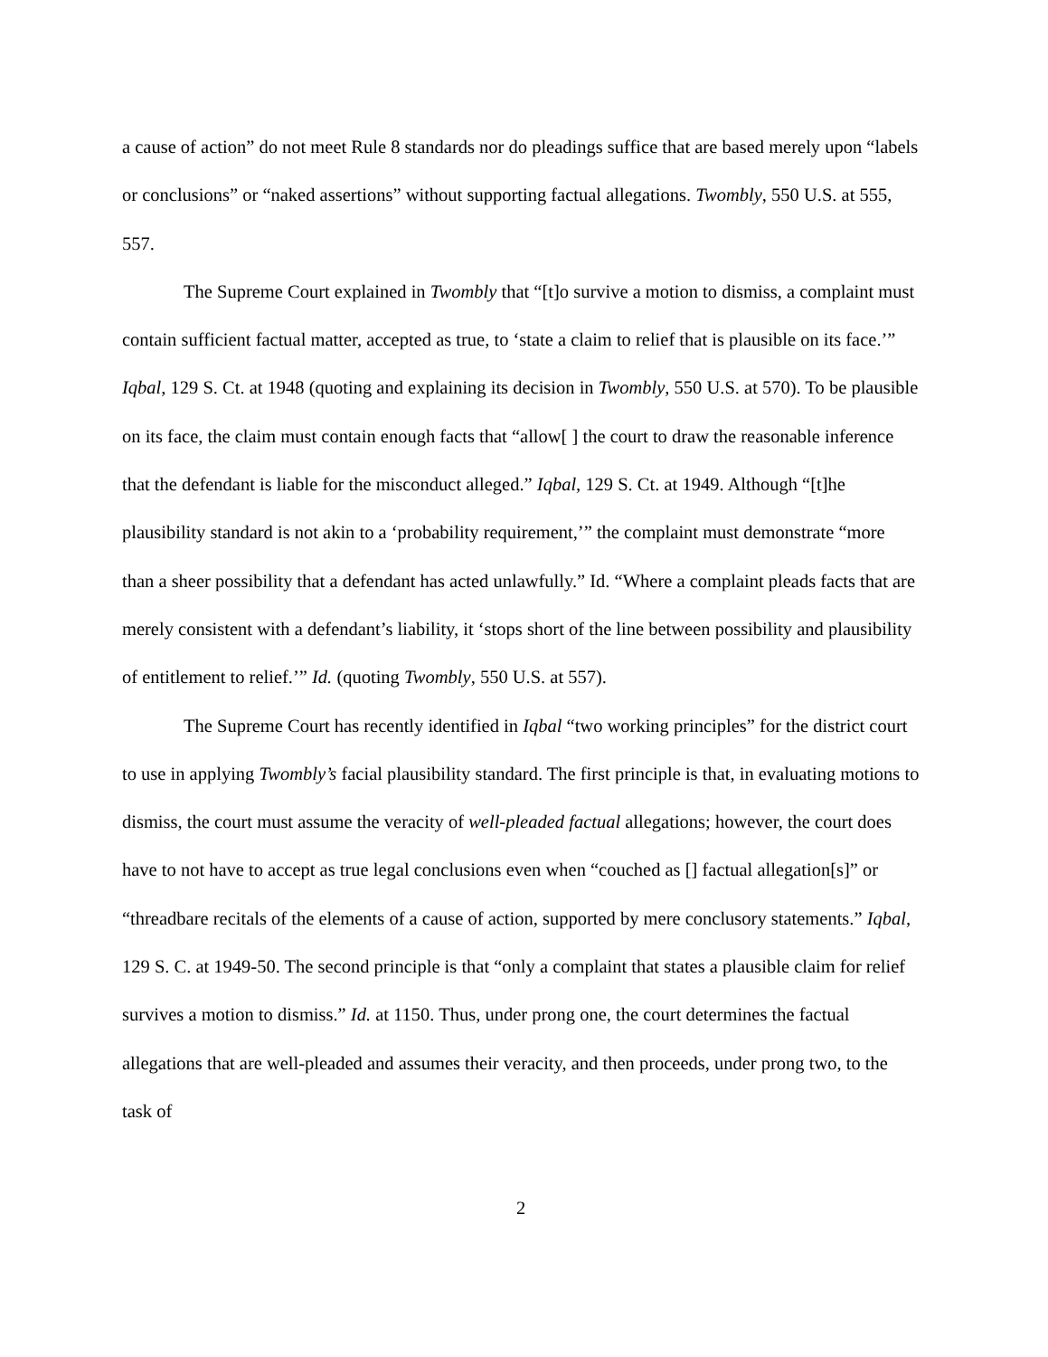a cause of action” do not meet Rule 8 standards nor do pleadings suffice that are based merely upon “labels or conclusions” or “naked assertions” without supporting factual allegations. Twombly, 550 U.S. at 555, 557.
The Supreme Court explained in Twombly that “[t]o survive a motion to dismiss, a complaint must contain sufficient factual matter, accepted as true, to ‘state a claim to relief that is plausible on its face.’” Iqbal, 129 S. Ct. at 1948 (quoting and explaining its decision in Twombly, 550 U.S. at 570). To be plausible on its face, the claim must contain enough facts that “allow[ ] the court to draw the reasonable inference that the defendant is liable for the misconduct alleged.” Iqbal, 129 S. Ct. at 1949. Although “[t]he plausibility standard is not akin to a ‘probability requirement,’” the complaint must demonstrate “more than a sheer possibility that a defendant has acted unlawfully.” Id. “Where a complaint pleads facts that are merely consistent with a defendant’s liability, it ‘stops short of the line between possibility and plausibility of entitlement to relief.’” Id. (quoting Twombly, 550 U.S. at 557).
The Supreme Court has recently identified in Iqbal “two working principles” for the district court to use in applying Twombly’s facial plausibility standard. The first principle is that, in evaluating motions to dismiss, the court must assume the veracity of well-pleaded factual allegations; however, the court does have to not have to accept as true legal conclusions even when “couched as [] factual allegation[s]” or “threadbare recitals of the elements of a cause of action, supported by mere conclusory statements.” Iqbal, 129 S. C. at 1949-50. The second principle is that “only a complaint that states a plausible claim for relief survives a motion to dismiss.” Id. at 1150. Thus, under prong one, the court determines the factual allegations that are well-pleaded and assumes their veracity, and then proceeds, under prong two, to the task of
2